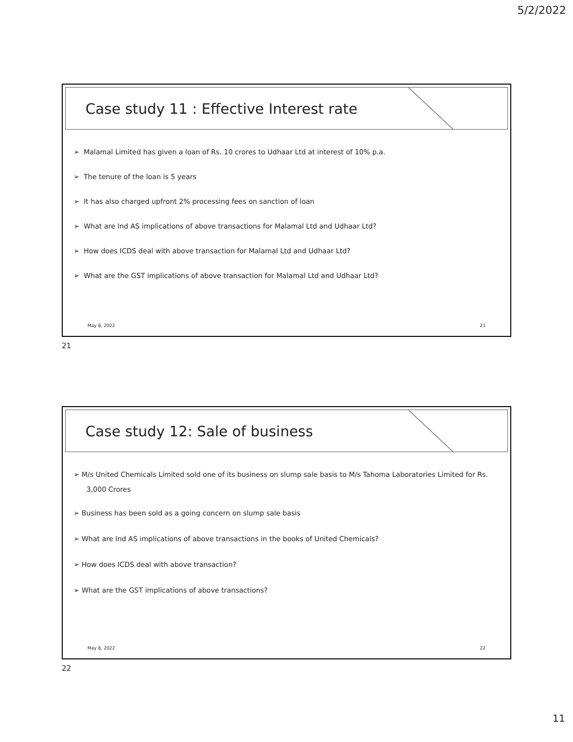5/2/2022
Case study 11 : Effective Interest rate
➢ Malamal Limited has given a loan of Rs. 10 crores to Udhaar Ltd at interest of 10% p.a.
➢ The tenure of the loan is 5 years
➢ It has also charged upfront 2% processing fees on sanction of loan
➢ What are Ind AS implications of above transactions for Malamal Ltd and Udhaar Ltd?
➢ How does ICDS deal with above transaction for Malamal Ltd and Udhaar Ltd?
➢ What are the GST implications of above transaction for Malamal Ltd and Udhaar Ltd?
May 8, 2022 21
21
Case study 12: Sale of business
➢ M/s United Chemicals Limited sold one of its business on slump sale basis to M/s Tahoma Laboratories Limited for Rs. 3,000 Crores
➢ Business has been sold as a going concern on slump sale basis
➢ What are Ind AS implications of above transactions in the books of United Chemicals?
➢ How does ICDS deal with above transaction?
➢ What are the GST implications of above transactions?
May 8, 2022 22
22
11